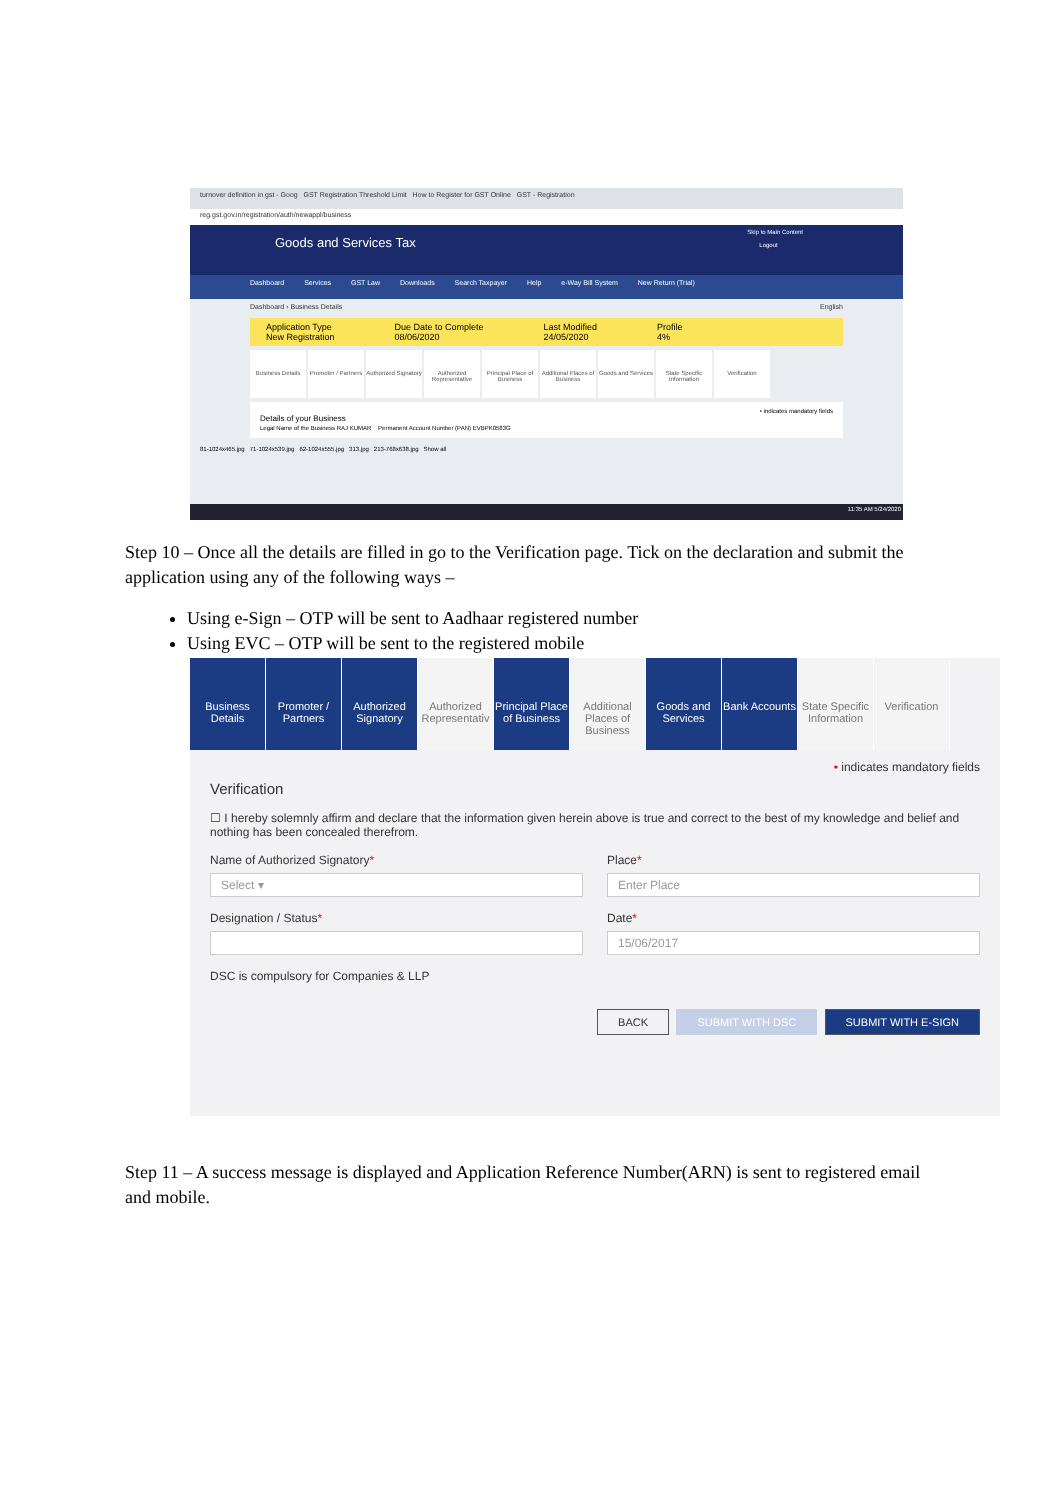turnover definition in gst - Goog GST Registration Threshold Limit How to Register for GST Online GST - Registration
reg.gst.gov.in/registration/auth/newappl/business
Skip to Main Content
Goods and Services Tax Logout
Dashboard Services GST Law Downloads Search Taxpayer Help e-Way Bill System New Return (Trial)
Dashboard › Business Details English
Application Type
New Registration
Due Date to Complete
08/06/2020
Last Modified
24/05/2020
Profile
4%
Business Details
Promoter / Partners
Authorized Signatory
Authorized Representative
Principal Place of Business
Additional Places of Business
Goods and Services
State Specific Information
Verification
• indicates mandatory fields
Details of your Business
Legal Name of the Business RAJ KUMAR Permanent Account Number (PAN) EVBPK0583G
81-1024x465.jpg 71-1024x539.jpg 62-1024x555.jpg 313.jpg 213-768x638.jpg Show all
11:35 AM 5/24/2020
Step 10 – Once all the details are filled in go to the Verification page. Tick on the declaration and submit the application using any of the following ways –
Using e-Sign – OTP will be sent to Aadhaar registered number
Using EVC – OTP will be sent to the registered mobile
Business Details
Promoter / Partners
Authorized Signatory
Authorized Representativ
Principal Place of Business
Additional Places of Business
Goods and Services
Bank Accounts
State Specific Information
Verification
• indicates mandatory fields
Verification
☐ I hereby solemnly affirm and declare that the information given herein above is true and correct to the best of my knowledge and belief and nothing has been concealed therefrom.
Name of Authorized Signatory*
Select ▾
Place*
Enter Place
Designation / Status* Date*
15/06/2017
DSC is compulsory for Companies & LLP
BACK SUBMIT WITH DSC SUBMIT WITH E-SIGN
Step 11 – A success message is displayed and Application Reference Number(ARN) is sent to registered email and mobile.